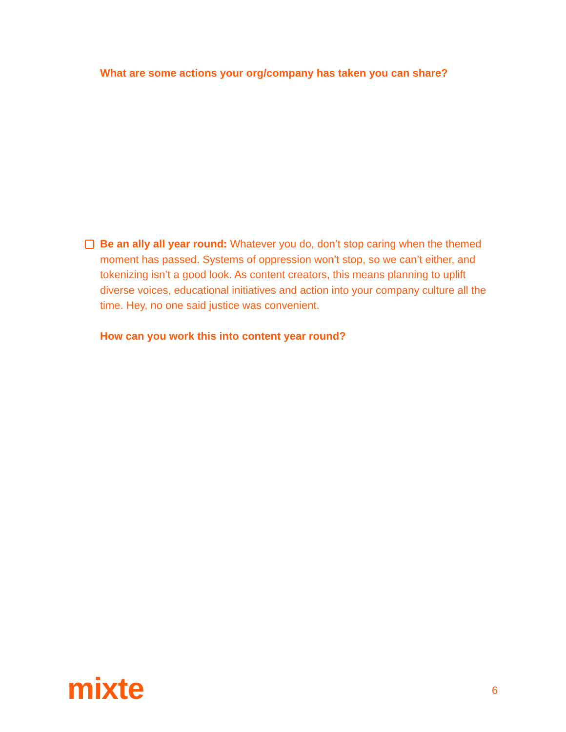What are some actions your org/company has taken you can share?
Be an ally all year round: Whatever you do, don’t stop caring when the themed moment has passed. Systems of oppression won’t stop, so we can’t either, and tokenizing isn’t a good look. As content creators, this means planning to uplift diverse voices, educational initiatives and action into your company culture all the time. Hey, no one said justice was convenient.
How can you work this into content year round?
mixte 6